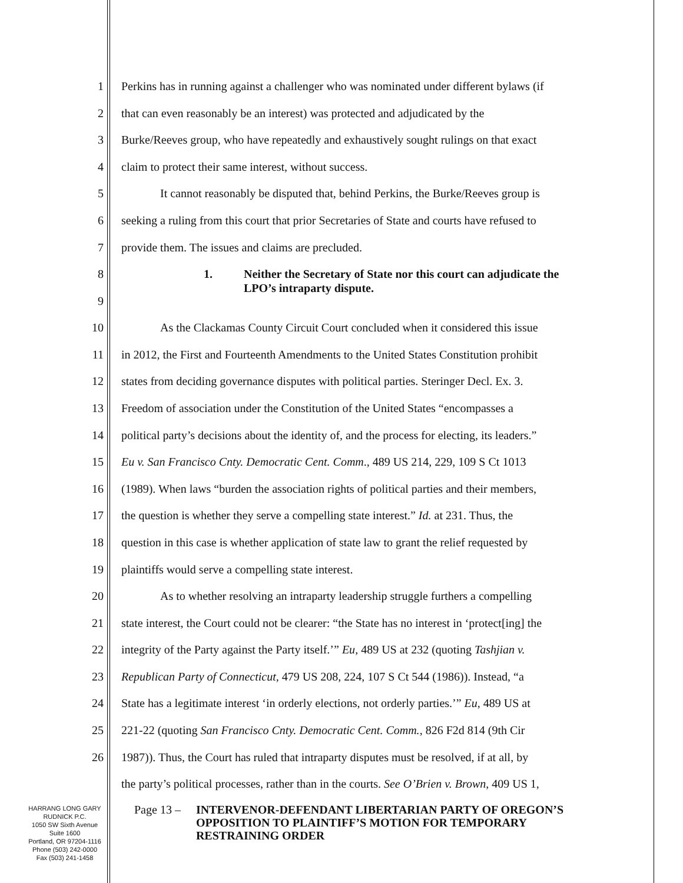1 Perkins has in running against a challenger who was nominated under different bylaws (if
2 that can even reasonably be an interest) was protected and adjudicated by the
3 Burke/Reeves group, who have repeatedly and exhaustively sought rulings on that exact
4 claim to protect their same interest, without success.
5 It cannot reasonably be disputed that, behind Perkins, the Burke/Reeves group is
6 seeking a ruling from this court that prior Secretaries of State and courts have refused to
7 provide them. The issues and claims are precluded.
8
9 1. Neither the Secretary of State nor this court can adjudicate the
LPO’s intraparty dispute.
10 As the Clackamas County Circuit Court concluded when it considered this issue
11 in 2012, the First and Fourteenth Amendments to the United States Constitution prohibit
12 states from deciding governance disputes with political parties. Steringer Decl. Ex. 3.
13 Freedom of association under the Constitution of the United States “encompasses a
14 political party’s decisions about the identity of, and the process for electing, its leaders.”
15 Eu v. San Francisco Cnty. Democratic Cent. Comm., 489 US 214, 229, 109 S Ct 1013
16 (1989). When laws “burden the association rights of political parties and their members,
17 the question is whether they serve a compelling state interest.” Id. at 231. Thus, the
18 question in this case is whether application of state law to grant the relief requested by
19 plaintiffs would serve a compelling state interest.
20 As to whether resolving an intraparty leadership struggle furthers a compelling
21 state interest, the Court could not be clearer: “the State has no interest in ‘protect[ing] the
22 integrity of the Party against the Party itself.’” Eu, 489 US at 232 (quoting Tashjian v.
23 Republican Party of Connecticut, 479 US 208, 224, 107 S Ct 544 (1986)). Instead, “a
24 State has a legitimate interest ‘in orderly elections, not orderly parties.’” Eu, 489 US at
25 221-22 (quoting San Francisco Cnty. Democratic Cent. Comm., 826 F2d 814 (9th Cir
26 1987)). Thus, the Court has ruled that intraparty disputes must be resolved, if at all, by
the party’s political processes, rather than in the courts. See O’Brien v. Brown, 409 US 1,
HARRANG LONG GARY
RUDNICK P.C.
1050 SW Sixth Avenue
Suite 1600
Portland, OR 97204-1116
Phone (503) 242-0000
Fax (503) 241-1458
Page 13 – INTERVENOR-DEFENDANT LIBERTARIAN PARTY OF OREGON’S OPPOSITION TO PLAINTIFF’S MOTION FOR TEMPORARY RESTRAINING ORDER